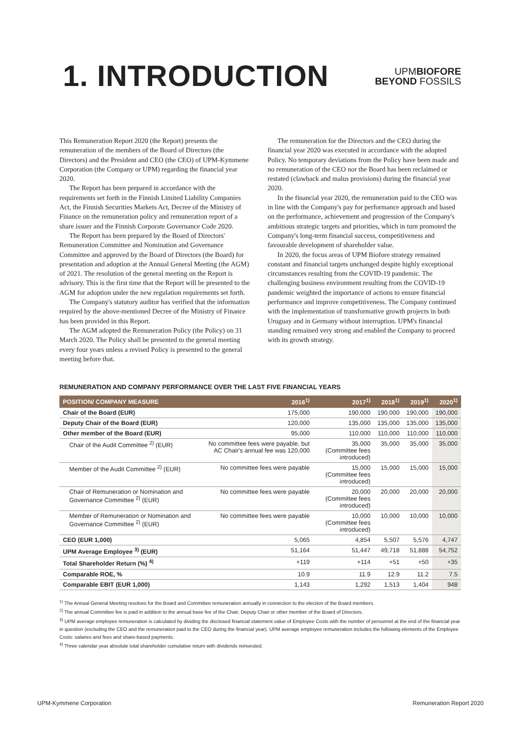1. INTRODUCTION
UPMBIOFORE
BEYOND FOSSILS
This Remuneration Report 2020 (the Report) presents the remuneration of the members of the Board of Directors (the Directors) and the President and CEO (the CEO) of UPM-Kymmene Corporation (the Company or UPM) regarding the financial year 2020.
The Report has been prepared in accordance with the requirements set forth in the Finnish Limited Liability Companies Act, the Finnish Securities Markets Act, Decree of the Ministry of Finance on the remuneration policy and remuneration report of a share issuer and the Finnish Corporate Governance Code 2020.
The Report has been prepared by the Board of Directors' Remuneration Committee and Nomination and Governance Committee and approved by the Board of Directors (the Board) for presentation and adoption at the Annual General Meeting (the AGM) of 2021. The resolution of the general meeting on the Report is advisory. This is the first time that the Report will be presented to the AGM for adoption under the new regulation requirements set forth.
The Company's statutory auditor has verified that the information required by the above-mentioned Decree of the Ministry of Finance has been provided in this Report.
The AGM adopted the Remuneration Policy (the Policy) on 31 March 2020. The Policy shall be presented to the general meeting every four years unless a revised Policy is presented to the general meeting before that.
The remuneration for the Directors and the CEO during the financial year 2020 was executed in accordance with the adopted Policy. No temporary deviations from the Policy have been made and no remuneration of the CEO nor the Board has been reclaimed or restated (clawback and malus provisions) during the financial year 2020.
In the financial year 2020, the remuneration paid to the CEO was in line with the Company's pay for performance approach and based on the performance, achievement and progression of the Company's ambitious strategic targets and priorities, which in turn promoted the Company's long-term financial success, competitiveness and favourable development of shareholder value.
In 2020, the focus areas of UPM Biofore strategy remained constant and financial targets unchanged despite highly exceptional circumstances resulting from the COVID-19 pandemic. The challenging business environment resulting from the COVID-19 pandemic weighted the importance of actions to ensure financial performance and improve competitiveness. The Company continued with the implementation of transformative growth projects in both Uruguay and in Germany without interruption. UPM's financial standing remained very strong and enabled the Company to proceed with its growth strategy.
REMUNERATION AND COMPANY PERFORMANCE OVER THE LAST FIVE FINANCIAL YEARS
| POSITION/ COMPANY MEASURE | 2016<sup>1)</sup> | 2017<sup>1)</sup> | 2018<sup>1)</sup> | 2019<sup>1)</sup> | 2020<sup>1)</sup> |
| --- | --- | --- | --- | --- | --- |
| Chair of the Board (EUR) | 175,000 | 190,000 | 190,000 | 190,000 | 190,000 |
| Deputy Chair of the Board (EUR) | 120,000 | 135,000 | 135,000 | 135,000 | 135,000 |
| Other member of the Board (EUR) | 95,000 | 110,000 | 110,000 | 110,000 | 110,000 |
| Chair of the Audit Committee <sup>2)</sup> (EUR) | No committee fees were payable, but AC Chair's annual fee was 120,000 | 35,000 (Committee fees introduced) | 35,000 | 35,000 | 35,000 |
| Member of the Audit Committee <sup>2)</sup> (EUR) | No committee fees were payable | 15,000 (Committee fees introduced) | 15,000 | 15,000 | 15,000 |
| Chair of Remuneration or Nomination and Governance Committee <sup>2)</sup> (EUR) | No committee fees were payable | 20,000 (Committee fees introduced) | 20,000 | 20,000 | 20,000 |
| Member of Remuneration or Nomination and Governance Committee <sup>2)</sup> (EUR) | No committee fees were payable | 10,000 (Committee fees introduced) | 10,000 | 10,000 | 10,000 |
| CEO (EUR 1,000) | 5,065 | 4,854 | 5,507 | 5,576 | 4,747 |
| UPM Average Employee <sup>3)</sup> (EUR) | 51,164 | 51,447 | 49,718 | 51,888 | 54,752 |
| Total Shareholder Return (%) <sup>4)</sup> | +119 | +114 | +51 | +50 | +35 |
| Comparable ROE, % | 10.9 | 11.9 | 12.9 | 11.2 | 7.5 |
| Comparable EBIT (EUR 1,000) | 1,143 | 1,292 | 1,513 | 1,404 | 948 |
<sup>1)</sup> The Annual General Meeting resolves for the Board and Committee remuneration annually in connection to the election of the Board members.
<sup>2)</sup> The annual Committee fee is paid in addition to the annual base fee of the Chair, Deputy Chair or other member of the Board of Directors.
<sup>3)</sup> UPM average employee remuneration is calculated by dividing the disclosed financial statement value of Employee Costs with the number of personnel at the end of the financial year in question (excluding the CEO and the remuneration paid to the CEO during the financial year). UPM average employee remuneration includes the following elements of the Employee Costs: salaries and fees and share-based payments.
<sup>4)</sup> Three calendar year absolute total shareholder cumulative return with dividends reinvested.
UPM-Kymmene Corporation Remuneration Report 2020